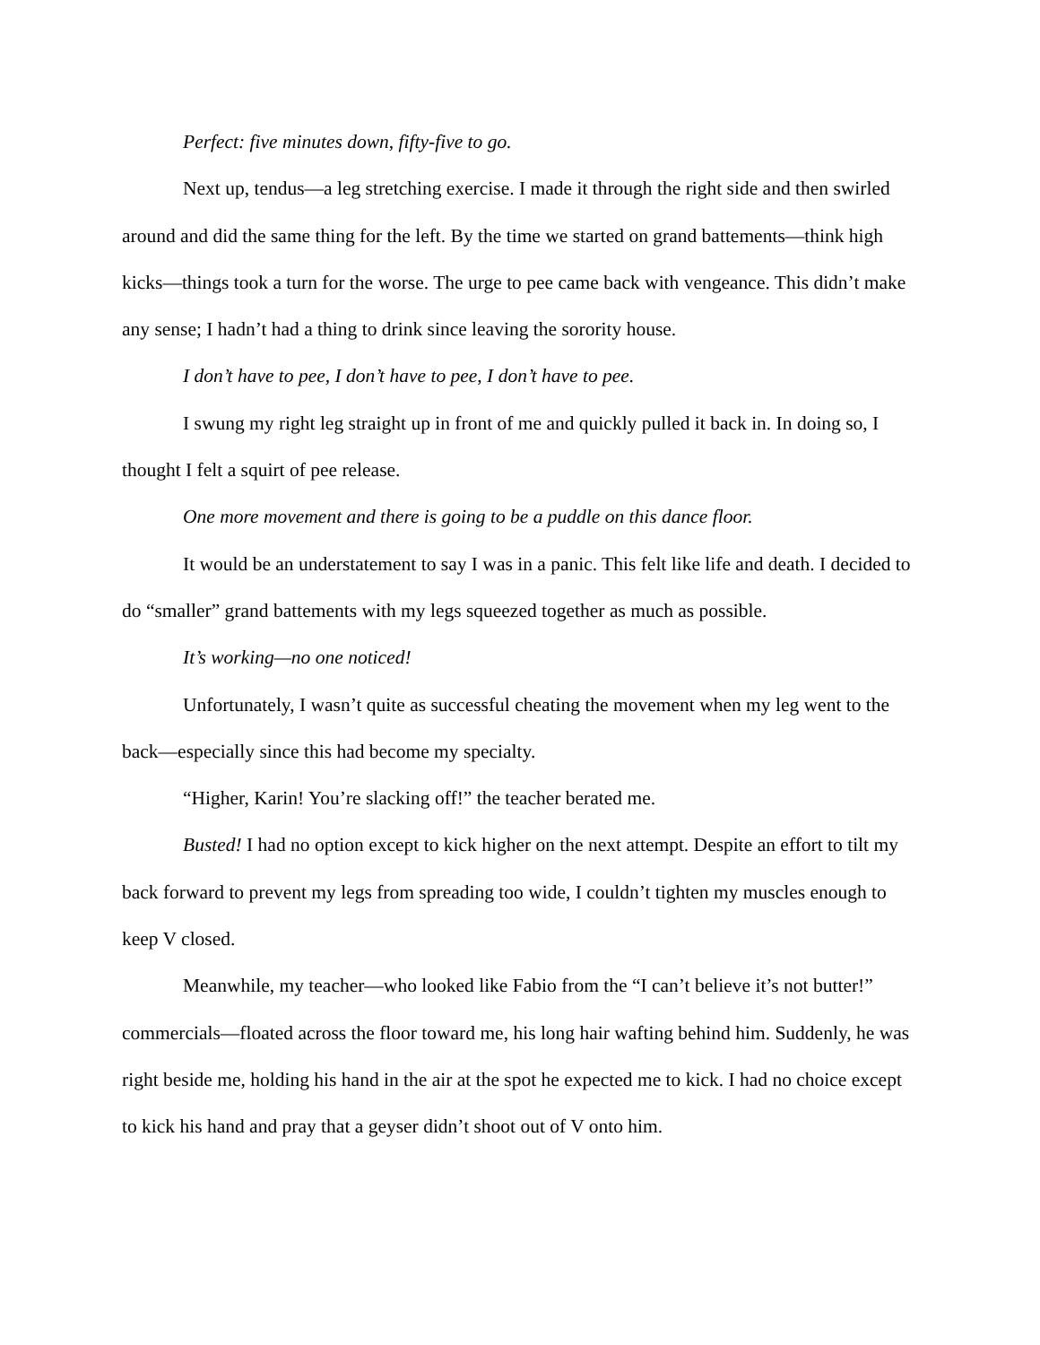Perfect: five minutes down, fifty-five to go.
Next up, tendus—a leg stretching exercise. I made it through the right side and then swirled around and did the same thing for the left. By the time we started on grand battements—think high kicks—things took a turn for the worse. The urge to pee came back with vengeance. This didn’t make any sense; I hadn’t had a thing to drink since leaving the sorority house.
I don’t have to pee, I don’t have to pee, I don’t have to pee.
I swung my right leg straight up in front of me and quickly pulled it back in. In doing so, I thought I felt a squirt of pee release.
One more movement and there is going to be a puddle on this dance floor.
It would be an understatement to say I was in a panic. This felt like life and death. I decided to do “smaller” grand battements with my legs squeezed together as much as possible.
It’s working—no one noticed!
Unfortunately, I wasn’t quite as successful cheating the movement when my leg went to the back—especially since this had become my specialty.
“Higher, Karin! You’re slacking off!” the teacher berated me.
Busted! I had no option except to kick higher on the next attempt. Despite an effort to tilt my back forward to prevent my legs from spreading too wide, I couldn’t tighten my muscles enough to keep V closed.
Meanwhile, my teacher—who looked like Fabio from the “I can’t believe it’s not butter!” commercials—floated across the floor toward me, his long hair wafting behind him. Suddenly, he was right beside me, holding his hand in the air at the spot he expected me to kick. I had no choice except to kick his hand and pray that a geyser didn’t shoot out of V onto him.